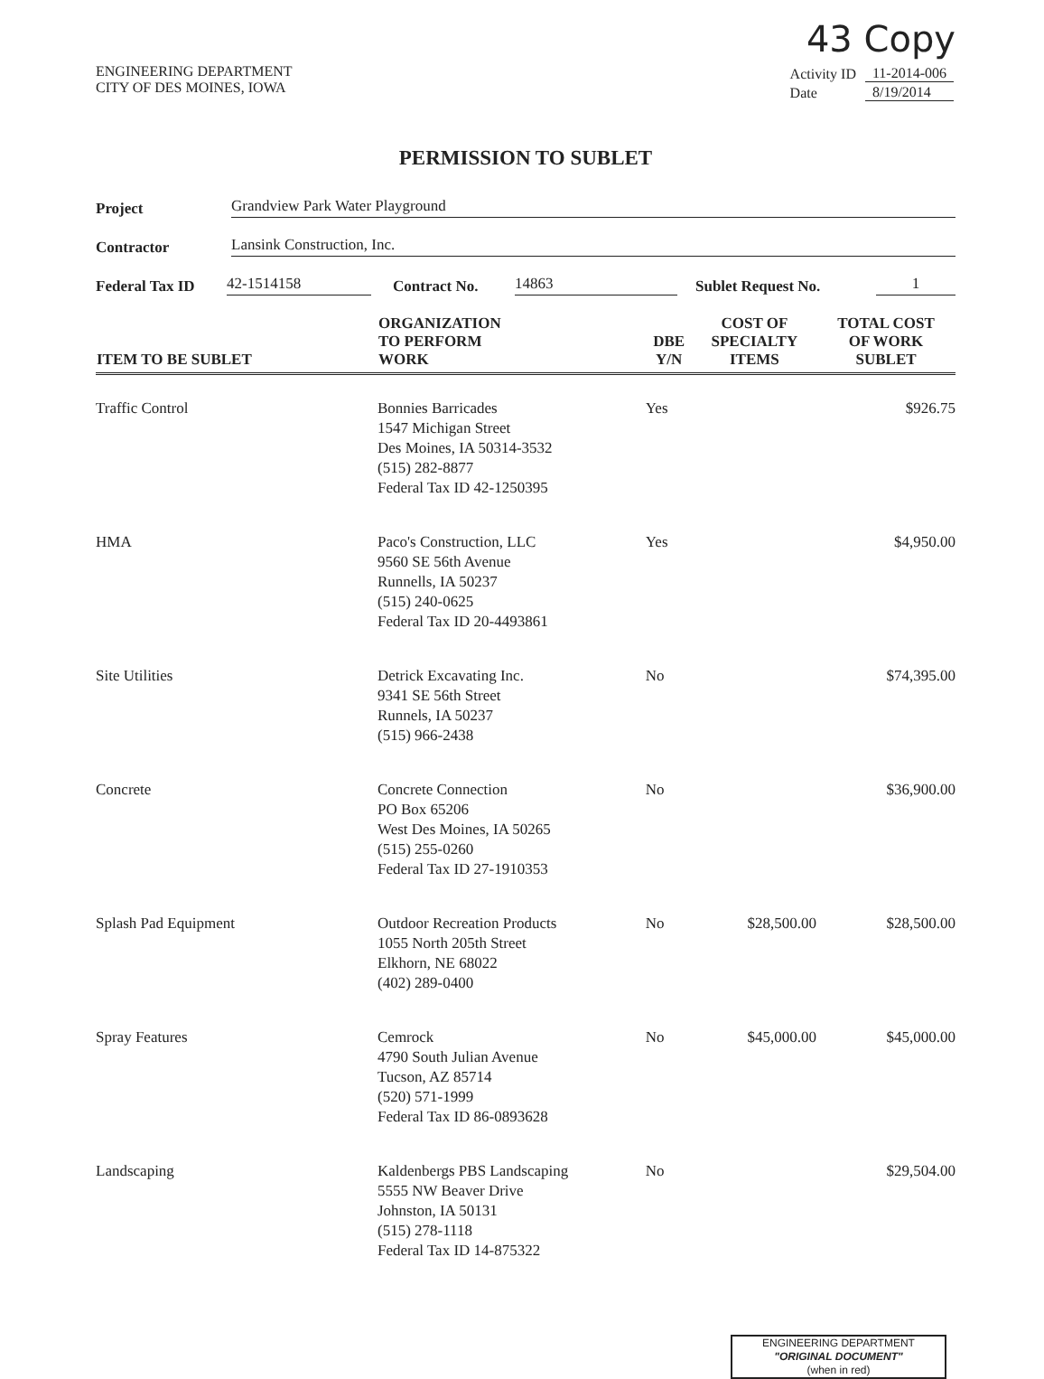43 Copy
ENGINEERING DEPARTMENT
CITY OF DES MOINES, IOWA
| Activity ID | 11-2014-006 |
| Date | 8/19/2014 |
PERMISSION TO SUBLET
Project Grandview Park Water Playground
Contractor Lansink Construction, Inc.
Federal Tax ID 42-1514158 Contract No. 14863 Sublet Request No. 1
| ITEM TO BE SUBLET | ORGANIZATION TO PERFORM WORK | DBE Y/N | COST OF SPECIALTY ITEMS | TOTAL COST OF WORK SUBLET |
| --- | --- | --- | --- | --- |
| Traffic Control | Bonnies Barricades 1547 Michigan Street Des Moines, IA 50314-3532 (515) 282-8877 Federal Tax ID 42-1250395 | Yes | | $926.75 |
| HMA | Paco's Construction, LLC 9560 SE 56th Avenue Runnells, IA 50237 (515) 240-0625 Federal Tax ID 20-4493861 | Yes | | $4,950.00 |
| Site Utilities | Detrick Excavating Inc. 9341 SE 56th Street Runnels, IA 50237 (515) 966-2438 | No | | $74,395.00 |
| Concrete | Concrete Connection PO Box 65206 West Des Moines, IA 50265 (515) 255-0260 Federal Tax ID 27-1910353 | No | | $36,900.00 |
| Splash Pad Equipment | Outdoor Recreation Products 1055 North 205th Street Elkhorn, NE 68022 (402) 289-0400 | No | $28,500.00 | $28,500.00 |
| Spray Features | Cemrock 4790 South Julian Avenue Tucson, AZ 85714 (520) 571-1999 Federal Tax ID 86-0893628 | No | $45,000.00 | $45,000.00 |
| Landscaping | Kaldenbergs PBS Landscaping 5555 NW Beaver Drive Johnston, IA 50131 (515) 278-1118 Federal Tax ID 14-875322 | No | | $29,504.00 |
ENGINEERING DEPARTMENT
"ORIGINAL DOCUMENT"
(when in red)